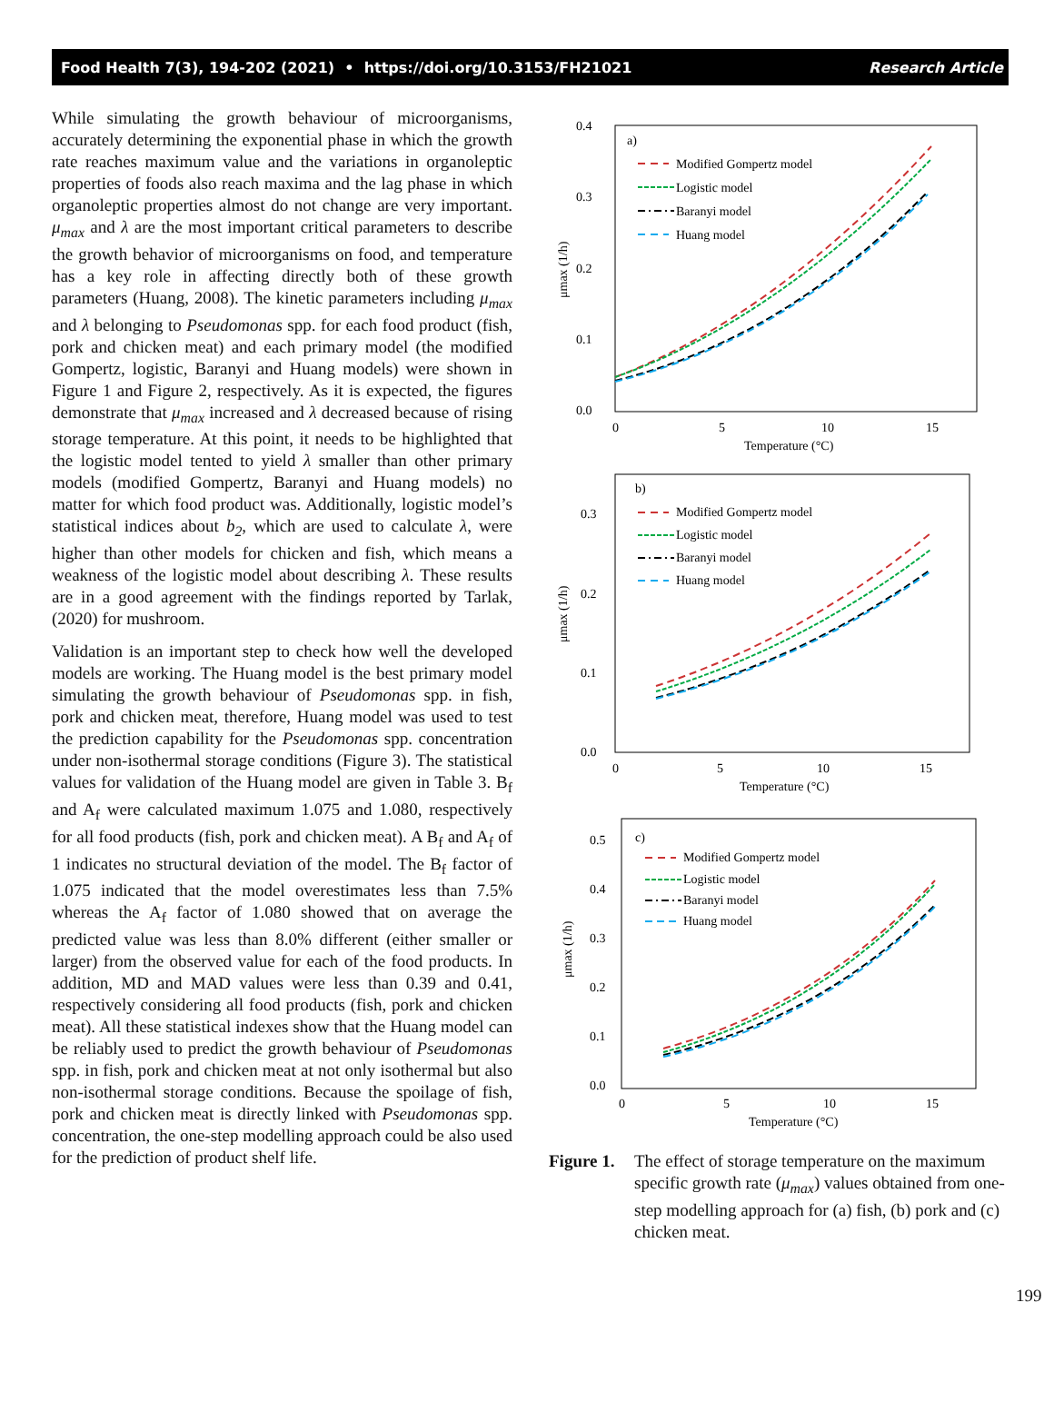Food Health 7(3), 194-202 (2021) • https://doi.org/10.3153/FH21021 Research Article
While simulating the growth behaviour of microorganisms, accurately determining the exponential phase in which the growth rate reaches maximum value and the variations in organoleptic properties of foods also reach maxima and the lag phase in which organoleptic properties almost do not change are very important. μ<sub>max</sub> and λ are the most important critical parameters to describe the growth behavior of microorganisms on food, and temperature has a key role in affecting directly both of these growth parameters (Huang, 2008). The kinetic parameters including μ<sub>max</sub> and λ belonging to Pseudomonas spp. for each food product (fish, pork and chicken meat) and each primary model (the modified Gompertz, logistic, Baranyi and Huang models) were shown in Figure 1 and Figure 2, respectively. As it is expected, the figures demonstrate that μ<sub>max</sub> increased and λ decreased because of rising storage temperature. At this point, it needs to be highlighted that the logistic model tented to yield λ smaller than other primary models (modified Gompertz, Baranyi and Huang models) no matter for which food product was. Additionally, logistic model’s statistical indices about b<sub>2</sub>, which are used to calculate λ, were higher than other models for chicken and fish, which means a weakness of the logistic model about describing λ. These results are in a good agreement with the findings reported by Tarlak, (2020) for mushroom.
Validation is an important step to check how well the developed models are working. The Huang model is the best primary model simulating the growth behaviour of Pseudomonas spp. in fish, pork and chicken meat, therefore, Huang model was used to test the prediction capability for the Pseudomonas spp. concentration under non-isothermal storage conditions (Figure 3). The statistical values for validation of the Huang model are given in Table 3. B<sub>f</sub> and A<sub>f</sub> were calculated maximum 1.075 and 1.080, respectively for all food products (fish, pork and chicken meat). A B<sub>f</sub> and A<sub>f</sub> of 1 indicates no structural deviation of the model. The B<sub>f</sub> factor of 1.075 indicated that the model overestimates less than 7.5% whereas the A<sub>f</sub> factor of 1.080 showed that on average the predicted value was less than 8.0% different (either smaller or larger) from the observed value for each of the food products. In addition, MD and MAD values were less than 0.39 and 0.41, respectively considering all food products (fish, pork and chicken meat). All these statistical indexes show that the Huang model can be reliably used to predict the growth behaviour of Pseudomonas spp. in fish, pork and chicken meat at not only isothermal but also non-isothermal storage conditions. Because the spoilage of fish, pork and chicken meat is directly linked with Pseudomonas spp. concentration, the one-step modelling approach could be also used for the prediction of product shelf life.
0.4
0.3
0.2
0.1
0.0
0
5
10
15
Temperature (°C)
μmax (1/h)
a)
Modified Gompertz model
Logistic model
Baranyi model
Huang model
0.3
0.2
0.1
0.0
0
5
10
15
Temperature (°C)
μmax (1/h)
b)
Modified Gompertz model
Logistic model
Baranyi model
Huang model
0.5
0.4
0.3
0.2
0.1
0.0
0
5
10
15
Temperature (°C)
μmax (1/h)
c)
Modified Gompertz model
Logistic model
Baranyi model
Huang model
Figure 1. The effect of storage temperature on the maximum specific growth rate (μ<sub>max</sub>) values obtained from one-step modelling approach for (a) fish, (b) pork and (c) chicken meat.
199